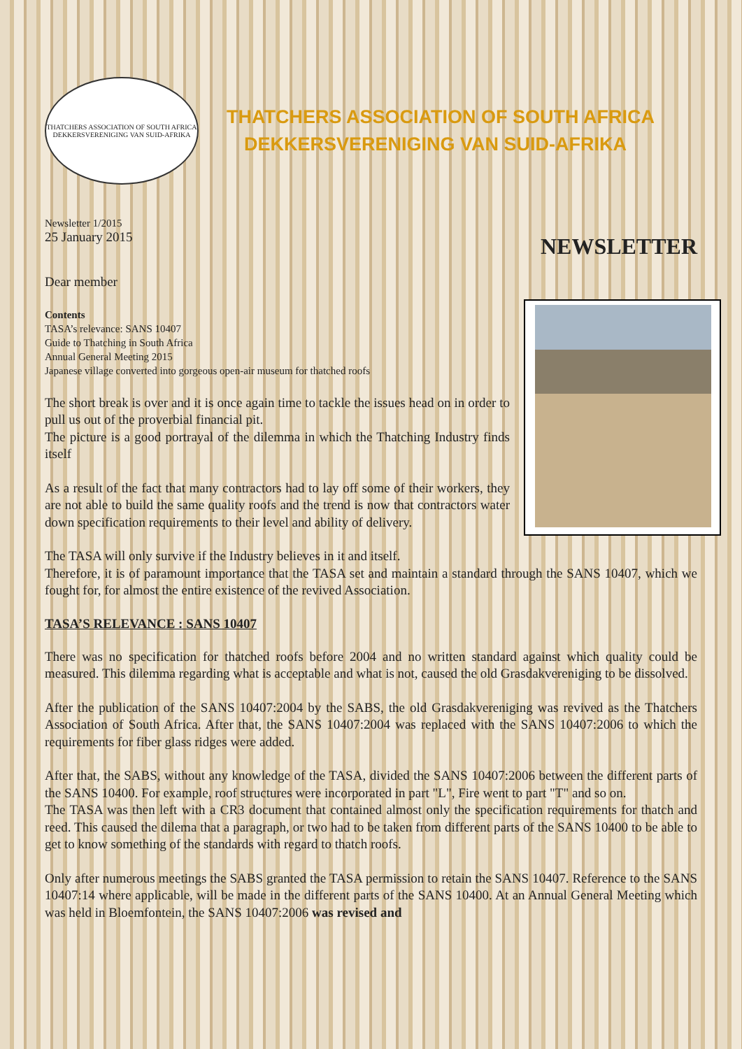THATCHERS ASSOCIATION OF SOUTH AFRICA
DEKKERSVERENIGING VAN SUID-AFRIKA
THATCHERS ASSOCIATION OF SOUTH AFRICA
DEKKERSVERENIGING VAN SUID-AFRIKA
Newsletter 1/2015
25 January 2015
NEWSLETTER
Dear member
Contents
TASA’s relevance: SANS 10407
Guide to Thatching in South Africa
Annual General Meeting 2015
Japanese village converted into gorgeous open-air museum for thatched roofs
The short break is over and it is once again time to tackle the issues head on in order to pull us out of the proverbial financial pit.
The picture is a good portrayal of the dilemma in which the Thatching Industry finds itself
As a result of the fact that many contractors had to lay off some of their workers, they are not able to build the same quality roofs and the trend is now that contractors water down specification requirements to their level and ability of delivery.
The TASA will only survive if the Industry believes in it and itself.
Therefore, it is of paramount importance that the TASA set and maintain a standard through the SANS 10407, which we fought for, for almost the entire existence of the revived Association.
TASA’S RELEVANCE : SANS 10407
There was no specification for thatched roofs before 2004 and no written standard against which quality could be measured. This dilemma regarding what is acceptable and what is not, caused the old Grasdakvereniging to be dissolved.
After the publication of the SANS 10407:2004 by the SABS, the old Grasdakvereniging was revived as the Thatchers Association of South Africa. After that, the SANS 10407:2004 was replaced with the SANS 10407:2006 to which the requirements for fiber glass ridges were added.
After that, the SABS, without any knowledge of the TASA, divided the SANS 10407:2006 between the different parts of the SANS 10400. For example, roof structures were incorporated in part "L", Fire went to part "T" and so on.
The TASA was then left with a CR3 document that contained almost only the specification requirements for thatch and reed. This caused the dilema that a paragraph, or two had to be taken from different parts of the SANS 10400 to be able to get to know something of the standards with regard to thatch roofs.
Only after numerous meetings the SABS granted the TASA permission to retain the SANS 10407. Reference to the SANS 10407:14 where applicable, will be made in the different parts of the SANS 10400. At an Annual General Meeting which was held in Bloemfontein, the SANS 10407:2006 was revised and